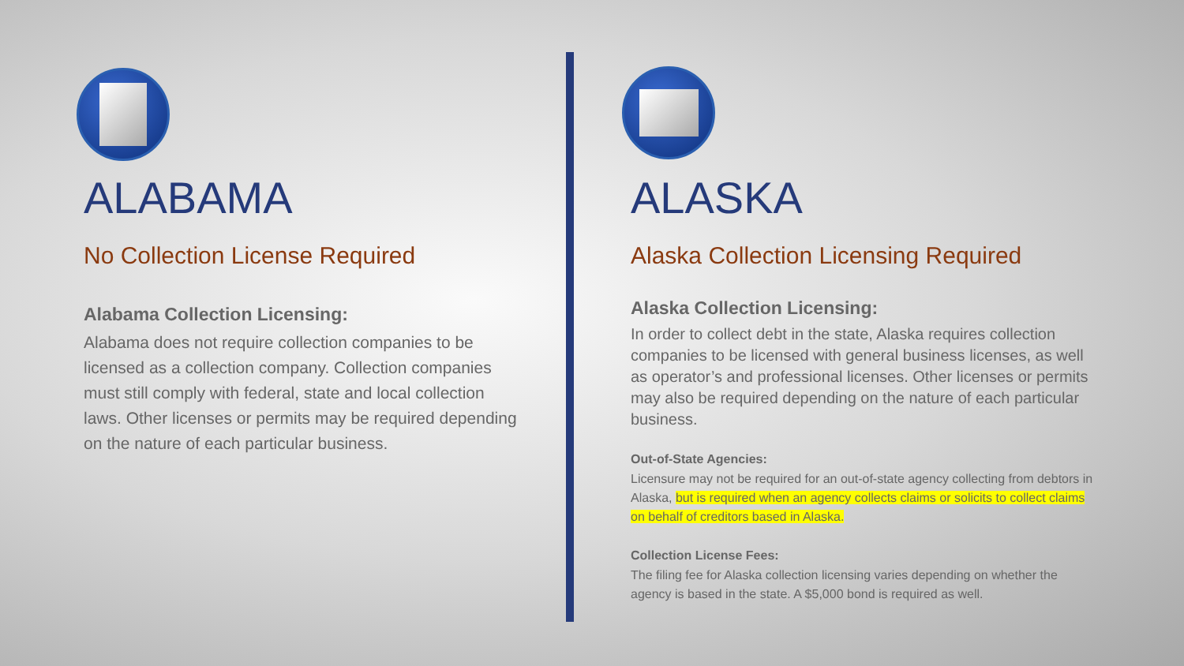ALABAMA
No Collection License Required
Alabama Collection Licensing:
Alabama does not require collection companies to be licensed as a collection company. Collection companies must still comply with federal, state and local collection laws. Other licenses or permits may be required depending on the nature of each particular business.
ALASKA
Alaska Collection Licensing Required
Alaska Collection Licensing:
In order to collect debt in the state, Alaska requires collection companies to be licensed with general business licenses, as well as operator’s and professional licenses. Other licenses or permits may also be required depending on the nature of each particular business.
Out-of-State Agencies:
Licensure may not be required for an out-of-state agency collecting from debtors in Alaska, but is required when an agency collects claims or solicits to collect claims on behalf of creditors based in Alaska.
Collection License Fees:
The filing fee for Alaska collection licensing varies depending on whether the agency is based in the state. A $5,000 bond is required as well.